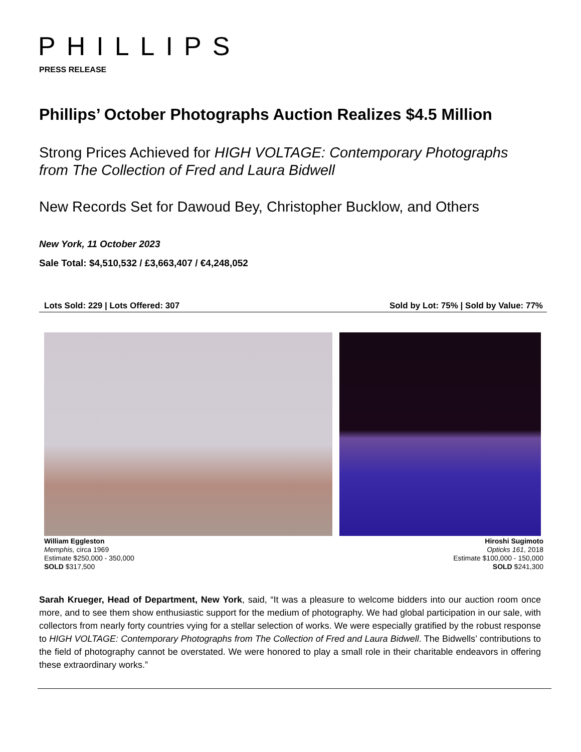PHILLIPS
PRESS RELEASE
Phillips’ October Photographs Auction Realizes $4.5 Million
Strong Prices Achieved for HIGH VOLTAGE: Contemporary Photographs from The Collection of Fred and Laura Bidwell
New Records Set for Dawoud Bey, Christopher Bucklow, and Others
New York, 11 October 2023
Sale Total: $4,510,532 / £3,663,407 / €4,248,052
Lots Sold: 229 | Lots Offered: 307 Sold by Lot: 75% | Sold by Value: 77%
William Eggleston
Memphis, circa 1969
Estimate $250,000 - 350,000
SOLD $317,500
Hiroshi Sugimoto
Opticks 161, 2018
Estimate $100,000 - 150,000
SOLD $241,300
Sarah Krueger, Head of Department, New York, said, “It was a pleasure to welcome bidders into our auction room once more, and to see them show enthusiastic support for the medium of photography. We had global participation in our sale, with collectors from nearly forty countries vying for a stellar selection of works. We were especially gratified by the robust response to HIGH VOLTAGE: Contemporary Photographs from The Collection of Fred and Laura Bidwell. The Bidwells’ contributions to the field of photography cannot be overstated. We were honored to play a small role in their charitable endeavors in offering these extraordinary works.”